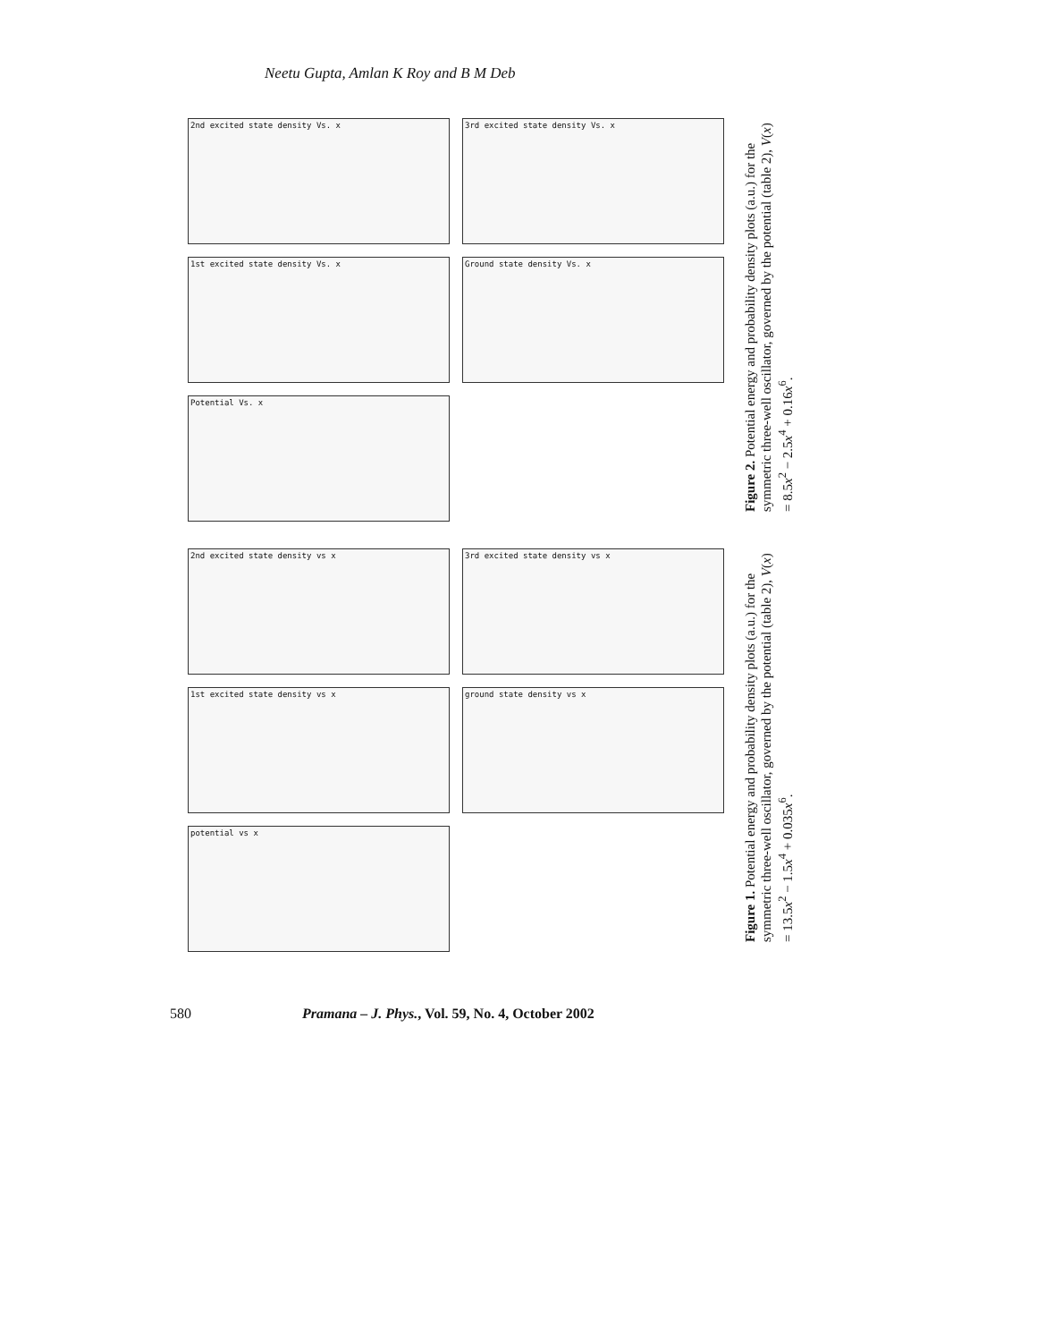Neetu Gupta, Amlan K Roy and B M Deb
2nd excited state density Vs. x
3rd excited state density Vs. x
1st excited state density Vs. x
Ground state density Vs. x
Potential Vs. x
Figure 2. Potential energy and probability density plots (a.u.) for the symmetric three-well oscillator, governed by the potential (table 2), V(x) = 8.5x<sup>2</sup> − 2.5x<sup>4</sup> + 0.16x<sup>6</sup>.
2nd excited state density vs x
3rd excited state density vs x
1st excited state density vs x
ground state density vs x
potential vs x
Figure 1. Potential energy and probability density plots (a.u.) for the symmetric three-well oscillator, governed by the potential (table 2), V(x) = 13.5x<sup>2</sup> − 1.5x<sup>4</sup> + 0.035x<sup>6</sup>.
580 Pramana – J. Phys., Vol. 59, No. 4, October 2002